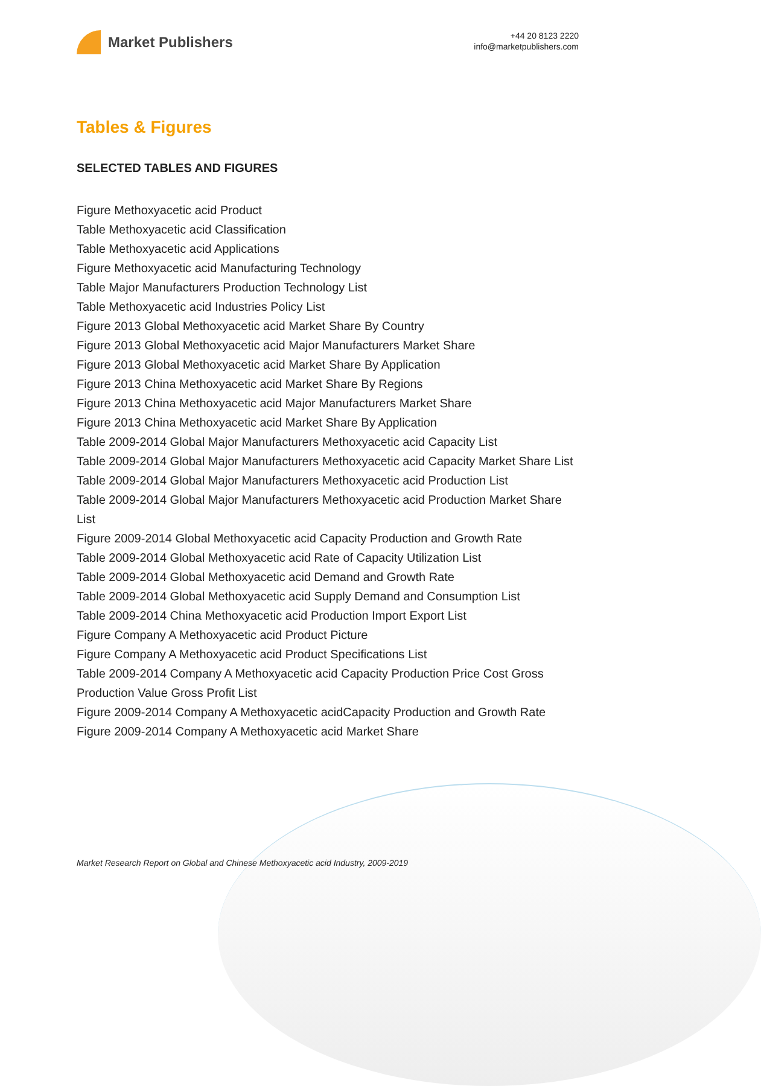Market Publishers
+44 20 8123 2220
info@marketpublishers.com
Tables & Figures
SELECTED TABLES AND FIGURES
Figure Methoxyacetic acid Product
Table Methoxyacetic acid Classification
Table Methoxyacetic acid Applications
Figure Methoxyacetic acid Manufacturing Technology
Table Major Manufacturers Production Technology List
Table Methoxyacetic acid Industries Policy List
Figure 2013 Global Methoxyacetic acid Market Share By Country
Figure 2013 Global Methoxyacetic acid Major Manufacturers Market Share
Figure 2013 Global Methoxyacetic acid Market Share By Application
Figure 2013 China Methoxyacetic acid Market Share By Regions
Figure 2013 China Methoxyacetic acid Major Manufacturers Market Share
Figure 2013 China Methoxyacetic acid Market Share By Application
Table 2009-2014 Global Major Manufacturers Methoxyacetic acid Capacity List
Table 2009-2014 Global Major Manufacturers Methoxyacetic acid Capacity Market Share List
Table 2009-2014 Global Major Manufacturers Methoxyacetic acid Production List
Table 2009-2014 Global Major Manufacturers Methoxyacetic acid Production Market Share List
Figure 2009-2014 Global Methoxyacetic acid Capacity Production and Growth Rate
Table 2009-2014 Global Methoxyacetic acid Rate of Capacity Utilization List
Table 2009-2014 Global Methoxyacetic acid Demand and Growth Rate
Table 2009-2014 Global Methoxyacetic acid Supply Demand and Consumption List
Table 2009-2014 China Methoxyacetic acid Production Import Export List
Figure Company A Methoxyacetic acid Product Picture
Figure Company A Methoxyacetic acid Product Specifications List
Table 2009-2014 Company A Methoxyacetic acid Capacity Production Price Cost Gross Production Value Gross Profit List
Figure 2009-2014 Company A Methoxyacetic acidCapacity Production and Growth Rate
Figure 2009-2014 Company A Methoxyacetic acid Market Share
Market Research Report on Global and Chinese Methoxyacetic acid Industry, 2009-2019